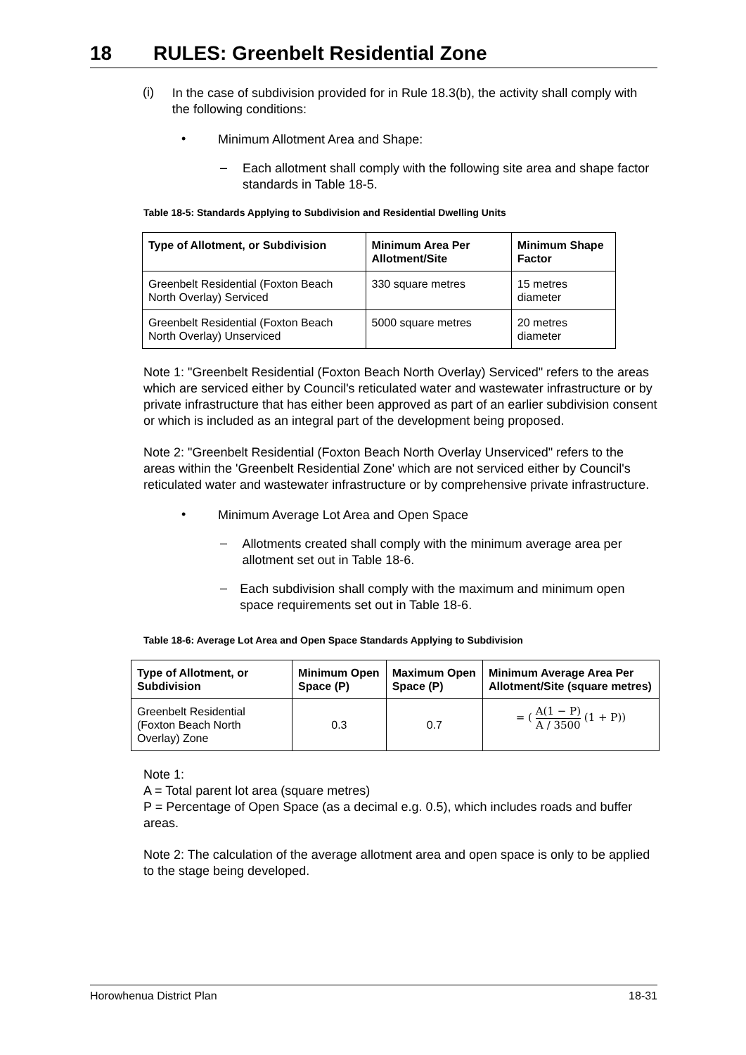18 RULES: Greenbelt Residential Zone
(i)
In the case of subdivision provided for in Rule 18.3(b), the activity shall comply with the following conditions:
•
Minimum Allotment Area and Shape:
–
Each allotment shall comply with the following site area and shape factor standards in Table 18-5.
Table 18-5: Standards Applying to Subdivision and Residential Dwelling Units
| Type of Allotment, or Subdivision | Minimum Area Per Allotment/Site | Minimum Shape Factor |
| --- | --- | --- |
| Greenbelt Residential (Foxton Beach North Overlay) Serviced | 330 square metres | 15 metres diameter |
| Greenbelt Residential (Foxton Beach North Overlay) Unserviced | 5000 square metres | 20 metres diameter |
Note 1: "Greenbelt Residential (Foxton Beach North Overlay) Serviced" refers to the areas which are serviced either by Council's reticulated water and wastewater infrastructure or by private infrastructure that has either been approved as part of an earlier subdivision consent or which is included as an integral part of the development being proposed.
Note 2: "Greenbelt Residential (Foxton Beach North Overlay Unserviced" refers to the areas within the 'Greenbelt Residential Zone' which are not serviced either by Council's reticulated water and wastewater infrastructure or by comprehensive private infrastructure.
•
Minimum Average Lot Area and Open Space
–
Allotments created shall comply with the minimum average area per allotment set out in Table 18-6.
–
Each subdivision shall comply with the maximum and minimum open space requirements set out in Table 18-6.
Table 18-6: Average Lot Area and Open Space Standards Applying to Subdivision
| Type of Allotment, or Subdivision | Minimum Open Space (P) | Maximum Open Space (P) | Minimum Average Area Per Allotment/Site (square metres) |
| --- | --- | --- | --- |
| Greenbelt Residential (Foxton Beach North Overlay) Zone | 0.3 | 0.7 | = ( A(1 − P) A / 3500 (1 + P)) |
Note 1:
A = Total parent lot area (square metres)
P = Percentage of Open Space (as a decimal e.g. 0.5), which includes roads and buffer areas.
Note 2: The calculation of the average allotment area and open space is only to be applied to the stage being developed.
Horowhenua District Plan 18-31